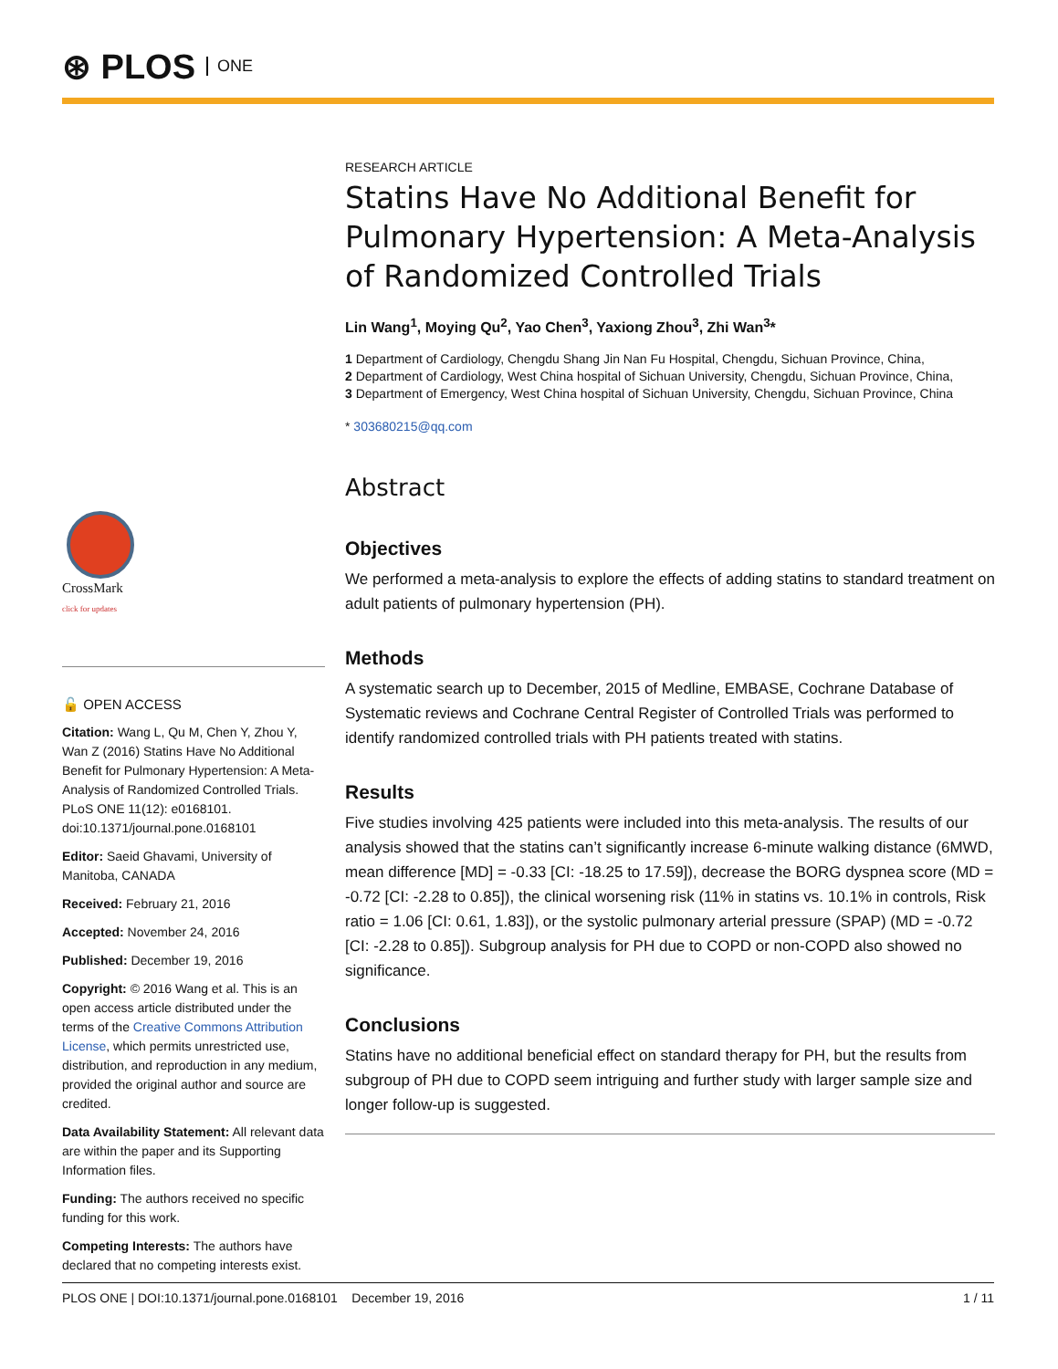⊛ PLOS ONE
CrossMark
click for updates
🔓 OPEN ACCESS
Citation: Wang L, Qu M, Chen Y, Zhou Y, Wan Z (2016) Statins Have No Additional Benefit for Pulmonary Hypertension: A Meta-Analysis of Randomized Controlled Trials. PLoS ONE 11(12): e0168101. doi:10.1371/journal.pone.0168101
Editor: Saeid Ghavami, University of Manitoba, CANADA
Received: February 21, 2016
Accepted: November 24, 2016
Published: December 19, 2016
Copyright: © 2016 Wang et al. This is an open access article distributed under the terms of the Creative Commons Attribution License, which permits unrestricted use, distribution, and reproduction in any medium, provided the original author and source are credited.
Data Availability Statement: All relevant data are within the paper and its Supporting Information files.
Funding: The authors received no specific funding for this work.
Competing Interests: The authors have declared that no competing interests exist.
RESEARCH ARTICLE
Statins Have No Additional Benefit for Pulmonary Hypertension: A Meta-Analysis of Randomized Controlled Trials
Lin Wang<sup>1</sup>, Moying Qu<sup>2</sup>, Yao Chen<sup>3</sup>, Yaxiong Zhou<sup>3</sup>, Zhi Wan<sup>3</sup>*
1 Department of Cardiology, Chengdu Shang Jin Nan Fu Hospital, Chengdu, Sichuan Province, China,
2 Department of Cardiology, West China hospital of Sichuan University, Chengdu, Sichuan Province, China,
3 Department of Emergency, West China hospital of Sichuan University, Chengdu, Sichuan Province, China
* 303680215@qq.com
Abstract
Objectives
We performed a meta-analysis to explore the effects of adding statins to standard treatment on adult patients of pulmonary hypertension (PH).
Methods
A systematic search up to December, 2015 of Medline, EMBASE, Cochrane Database of Systematic reviews and Cochrane Central Register of Controlled Trials was performed to identify randomized controlled trials with PH patients treated with statins.
Results
Five studies involving 425 patients were included into this meta-analysis. The results of our analysis showed that the statins can’t significantly increase 6-minute walking distance (6MWD, mean difference [MD] = -0.33 [CI: -18.25 to 17.59]), decrease the BORG dyspnea score (MD = -0.72 [CI: -2.28 to 0.85]), the clinical worsening risk (11% in statins vs. 10.1% in controls, Risk ratio = 1.06 [CI: 0.61, 1.83]), or the systolic pulmonary arterial pressure (SPAP) (MD = -0.72 [CI: -2.28 to 0.85]). Subgroup analysis for PH due to COPD or non-COPD also showed no significance.
Conclusions
Statins have no additional beneficial effect on standard therapy for PH, but the results from subgroup of PH due to COPD seem intriguing and further study with larger sample size and longer follow-up is suggested.
PLOS ONE | DOI:10.1371/journal.pone.0168101 December 19, 2016 1 / 11